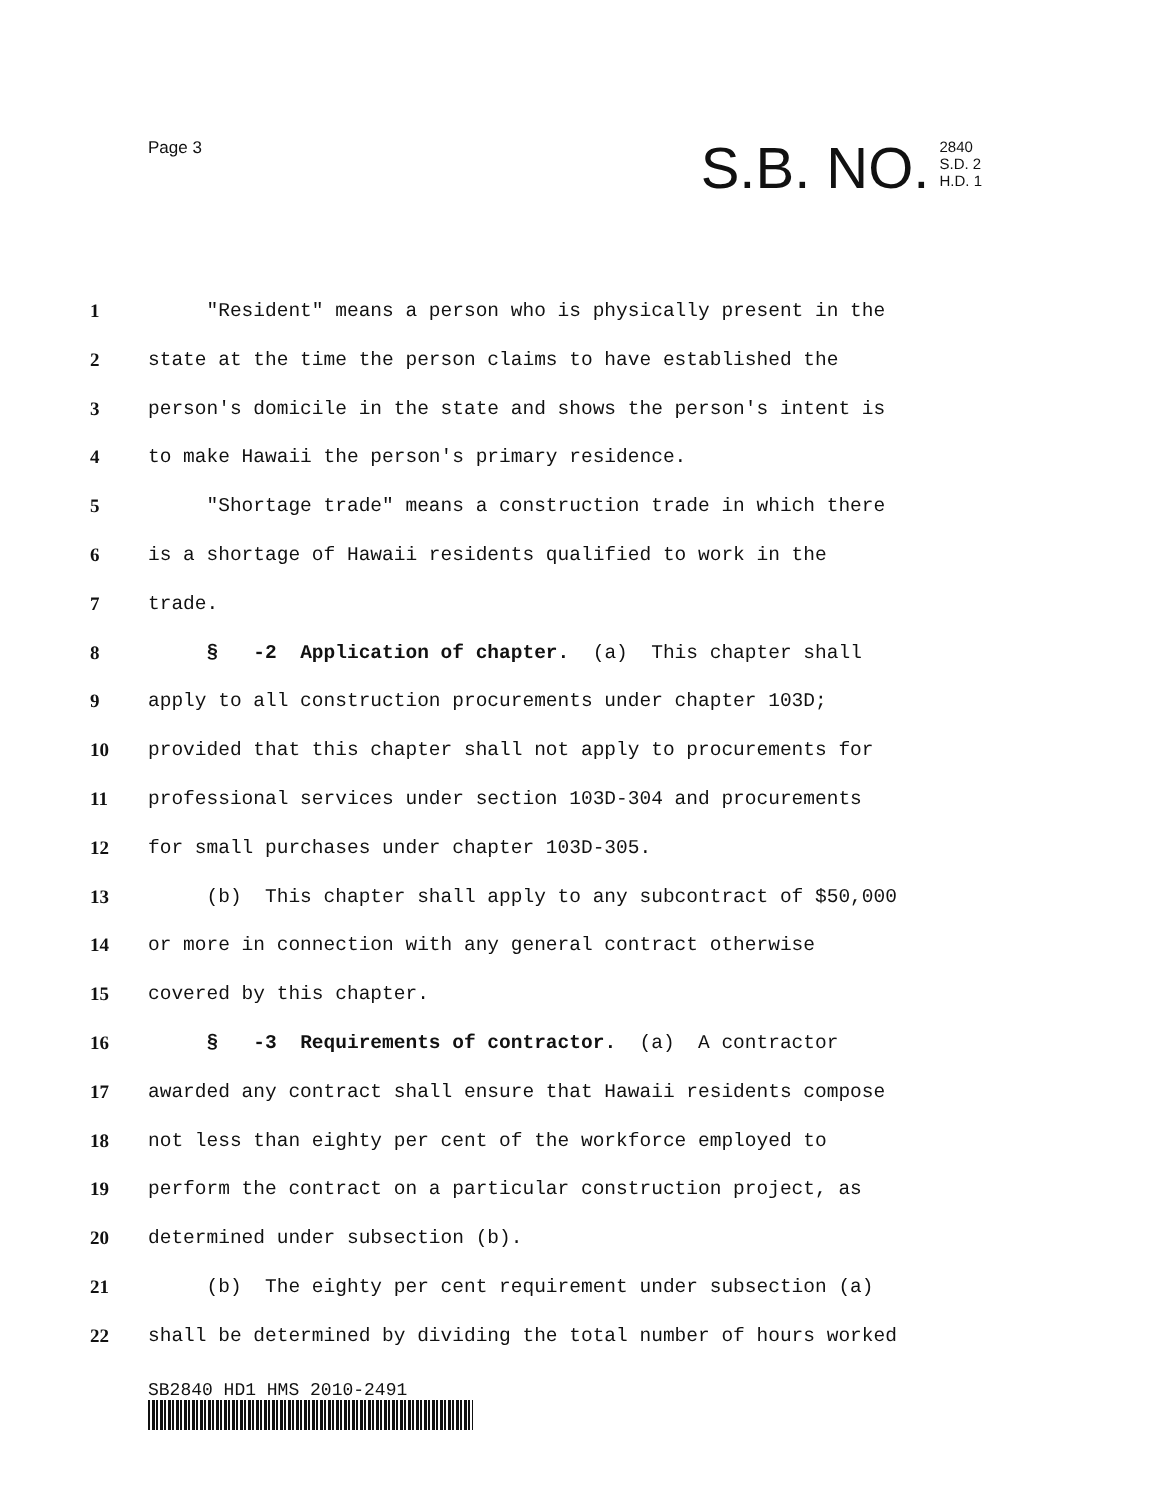Page 3
S.B. NO. 2840
S.D. 2
H.D. 1
1 "Resident" means a person who is physically present in the
2 state at the time the person claims to have established the
3 person's domicile in the state and shows the person's intent is
4 to make Hawaii the person's primary residence.
5 "Shortage trade" means a construction trade in which there
6 is a shortage of Hawaii residents qualified to work in the
7 trade.
8 § -2 Application of chapter. (a) This chapter shall
9 apply to all construction procurements under chapter 103D;
10 provided that this chapter shall not apply to procurements for
11 professional services under section 103D-304 and procurements
12 for small purchases under chapter 103D-305.
13 (b) This chapter shall apply to any subcontract of $50,000
14 or more in connection with any general contract otherwise
15 covered by this chapter.
16 § -3 Requirements of contractor. (a) A contractor
17 awarded any contract shall ensure that Hawaii residents compose
18 not less than eighty per cent of the workforce employed to
19 perform the contract on a particular construction project, as
20 determined under subsection (b).
21 (b) The eighty per cent requirement under subsection (a)
22 shall be determined by dividing the total number of hours worked
SB2840 HD1 HMS 2010-2491